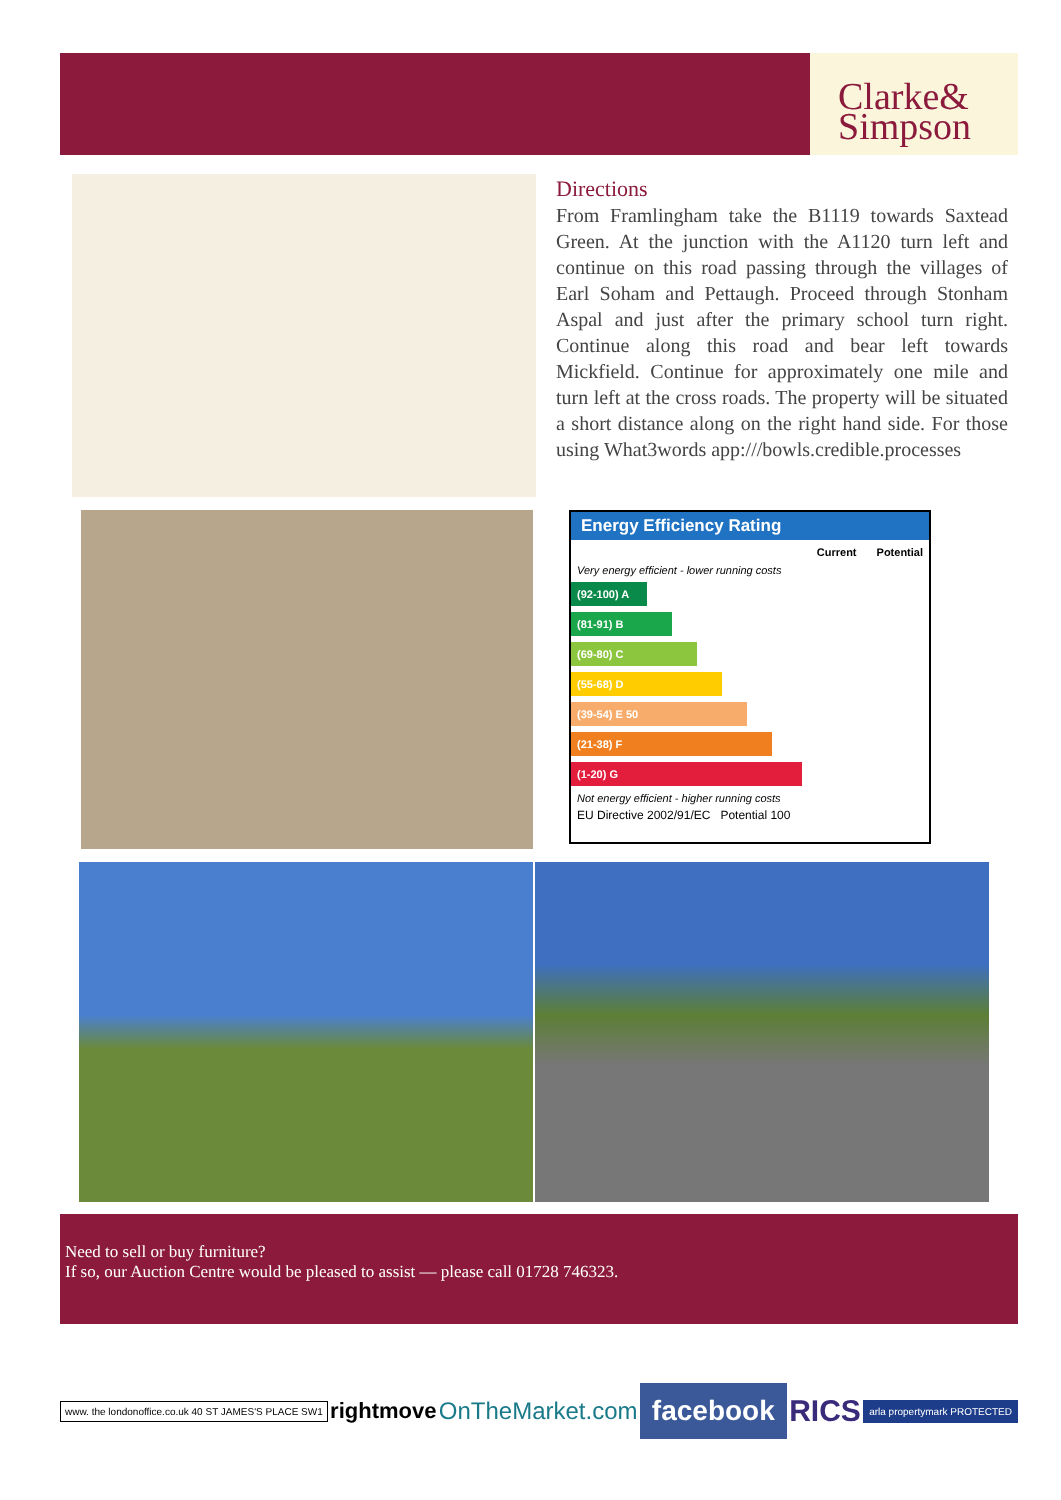Clarke&
Simpson
Directions
From Framlingham take the B1119 towards Saxtead Green. At the junction with the A1120 turn left and continue on this road passing through the villages of Earl Soham and Pettaugh. Proceed through Stonham Aspal and just after the primary school turn right. Continue along this road and bear left towards Mickfield. Continue for approximately one mile and turn left at the cross roads. The property will be situated a short distance along on the right hand side. For those using What3words app:///bowls.credible.processes
Energy Efficiency Rating
Current Potential
Very energy efficient - lower running costs
(92-100) A
(81-91) B
(69-80) C
(55-68) D
(39-54) E 50
(21-38) F
(1-20) G
Not energy efficient - higher running costs
EU Directive 2002/91/EC Potential 100
Need to sell or buy furniture?
If so, our Auction Centre would be pleased to assist — please call 01728 746323.
www. the londonoffice.co.uk 40 ST JAMES'S PLACE SW1 rightmove OnTheMarket.com facebook RICS arla propertymark PROTECTED